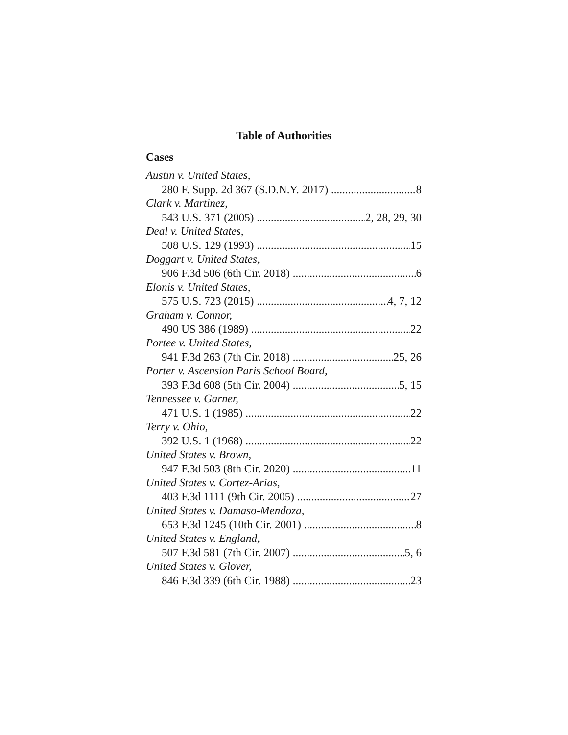Table of Authorities
Cases
Austin v. United States,
280 F. Supp. 2d 367 (S.D.N.Y. 2017) 8
Clark v. Martinez,
543 U.S. 371 (2005) 2, 28, 29, 30
Deal v. United States,
508 U.S. 129 (1993) 15
Doggart v. United States,
906 F.3d 506 (6th Cir. 2018) 6
Elonis v. United States,
575 U.S. 723 (2015) 4, 7, 12
Graham v. Connor,
490 US 386 (1989) 22
Portee v. United States,
941 F.3d 263 (7th Cir. 2018) 25, 26
Porter v. Ascension Paris School Board,
393 F.3d 608 (5th Cir. 2004) 5, 15
Tennessee v. Garner,
471 U.S. 1 (1985) 22
Terry v. Ohio,
392 U.S. 1 (1968) 22
United States v. Brown,
947 F.3d 503 (8th Cir. 2020) 11
United States v. Cortez-Arias,
403 F.3d 1111 (9th Cir. 2005) 27
United States v. Damaso-Mendoza,
653 F.3d 1245 (10th Cir. 2001) 8
United States v. England,
507 F.3d 581 (7th Cir. 2007) 5, 6
United States v. Glover,
846 F.3d 339 (6th Cir. 1988) 23